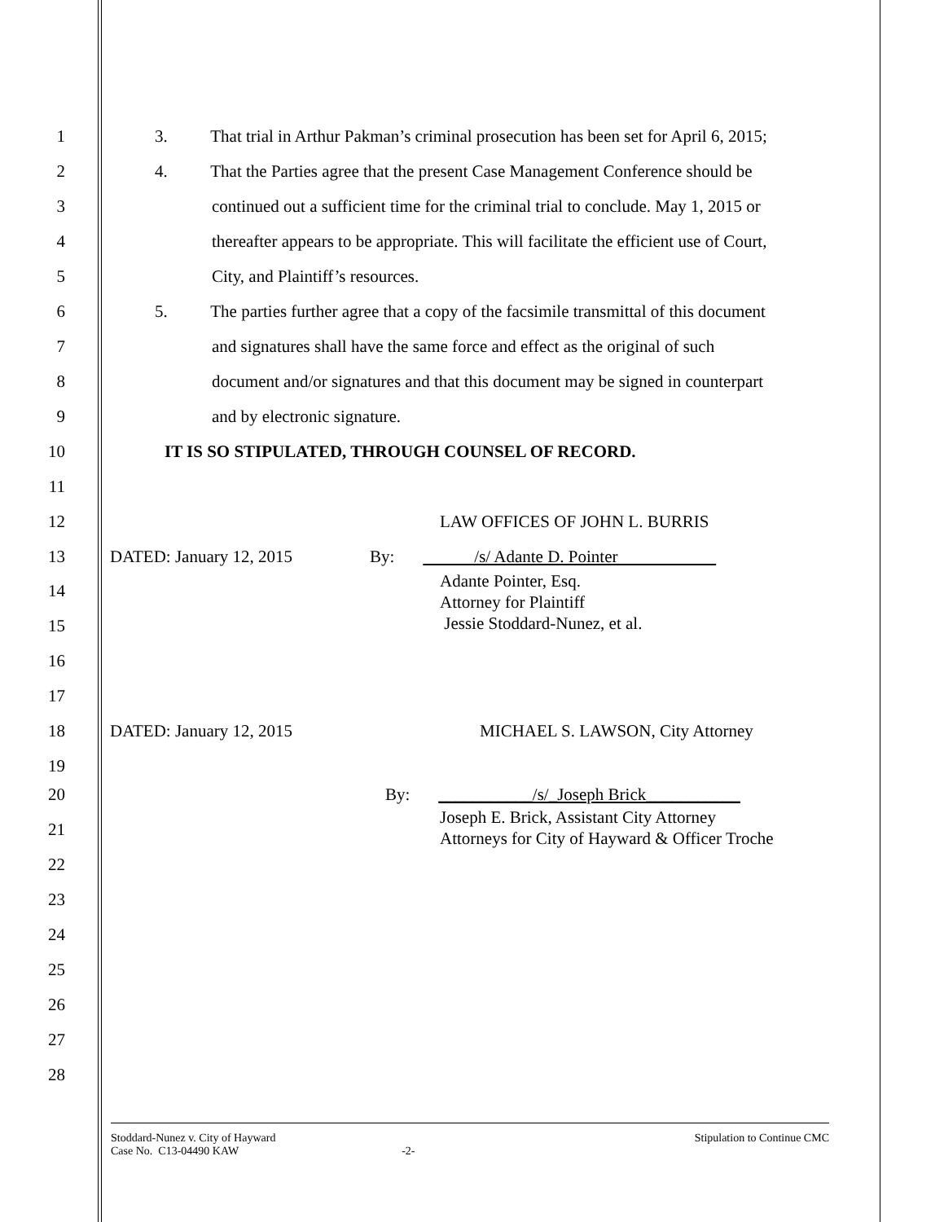1 3. That trial in Arthur Pakman’s criminal prosecution has been set for April 6, 2015;
2 4. That the Parties agree that the present Case Management Conference should be
3 continued out a sufficient time for the criminal trial to conclude. May 1, 2015 or
4 thereafter appears to be appropriate. This will facilitate the efficient use of Court,
5 City, and Plaintiff’s resources.
6 5. The parties further agree that a copy of the facsimile transmittal of this document
7 and signatures shall have the same force and effect as the original of such
8 document and/or signatures and that this document may be signed in counterpart
9 and by electronic signature.
10 IT IS SO STIPULATED, THROUGH COUNSEL OF RECORD.
11
12 LAW OFFICES OF JOHN L. BURRIS
13 DATED: January 12, 2015 By: /s/ Adante D. Pointer
Adante Pointer, Esq.
Attorney for Plaintiff
Jessie Stoddard-Nunez, et al.
14
15
16
17
18 DATED: January 12, 2015 MICHAEL S. LAWSON, City Attorney
19
20 By: ___________/s/_Joseph Brick___________
Joseph E. Brick, Assistant City Attorney
Attorneys for City of Hayward & Officer Troche
21
22
23
24
25
26
27
28
Stoddard-Nunez v. City of Hayward Stipulation to Continue CMC
Case No. C13-04490 KAW -2-